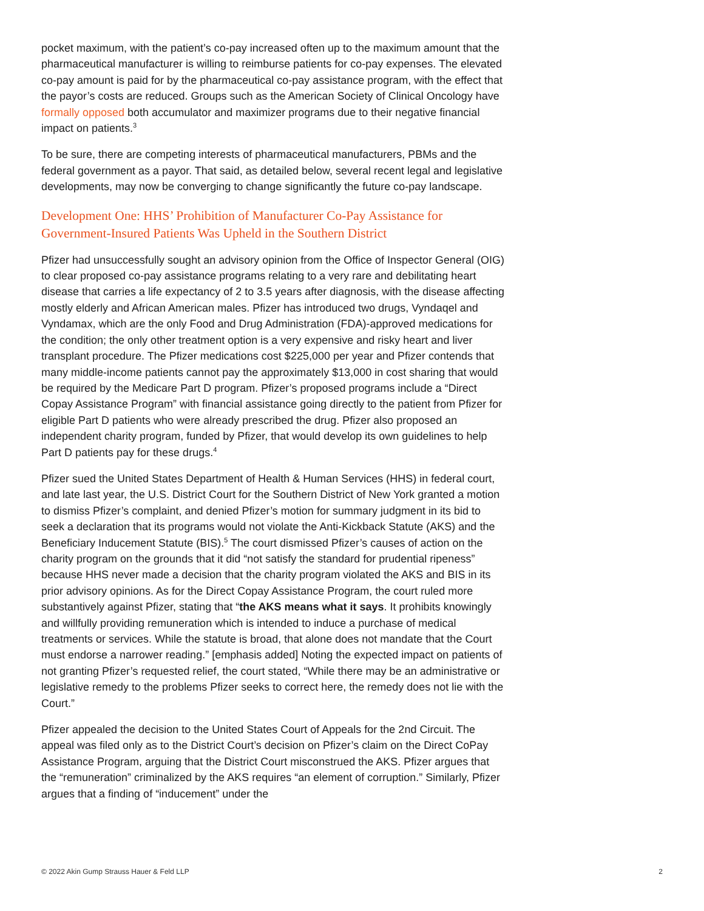pocket maximum, with the patient’s co-pay increased often up to the maximum amount that the pharmaceutical manufacturer is willing to reimburse patients for co-pay expenses. The elevated co-pay amount is paid for by the pharmaceutical co-pay assistance program, with the effect that the payor’s costs are reduced. Groups such as the American Society of Clinical Oncology have formally opposed both accumulator and maximizer programs due to their negative financial impact on patients.<sup>3</sup>
To be sure, there are competing interests of pharmaceutical manufacturers, PBMs and the federal government as a payor. That said, as detailed below, several recent legal and legislative developments, may now be converging to change significantly the future co-pay landscape.
Development One: HHS’ Prohibition of Manufacturer Co-Pay Assistance for Government-Insured Patients Was Upheld in the Southern District
Pfizer had unsuccessfully sought an advisory opinion from the Office of Inspector General (OIG) to clear proposed co-pay assistance programs relating to a very rare and debilitating heart disease that carries a life expectancy of 2 to 3.5 years after diagnosis, with the disease affecting mostly elderly and African American males. Pfizer has introduced two drugs, Vyndaqel and Vyndamax, which are the only Food and Drug Administration (FDA)-approved medications for the condition; the only other treatment option is a very expensive and risky heart and liver transplant procedure. The Pfizer medications cost $225,000 per year and Pfizer contends that many middle-income patients cannot pay the approximately $13,000 in cost sharing that would be required by the Medicare Part D program. Pfizer’s proposed programs include a “Direct Copay Assistance Program” with financial assistance going directly to the patient from Pfizer for eligible Part D patients who were already prescribed the drug. Pfizer also proposed an independent charity program, funded by Pfizer, that would develop its own guidelines to help Part D patients pay for these drugs.<sup>4</sup>
Pfizer sued the United States Department of Health & Human Services (HHS) in federal court, and late last year, the U.S. District Court for the Southern District of New York granted a motion to dismiss Pfizer’s complaint, and denied Pfizer’s motion for summary judgment in its bid to seek a declaration that its programs would not violate the Anti-Kickback Statute (AKS) and the Beneficiary Inducement Statute (BIS).<sup>5</sup> The court dismissed Pfizer’s causes of action on the charity program on the grounds that it did “not satisfy the standard for prudential ripeness” because HHS never made a decision that the charity program violated the AKS and BIS in its prior advisory opinions. As for the Direct Copay Assistance Program, the court ruled more substantively against Pfizer, stating that “the AKS means what it says. It prohibits knowingly and willfully providing remuneration which is intended to induce a purchase of medical treatments or services. While the statute is broad, that alone does not mandate that the Court must endorse a narrower reading.” [emphasis added] Noting the expected impact on patients of not granting Pfizer’s requested relief, the court stated, “While there may be an administrative or legislative remedy to the problems Pfizer seeks to correct here, the remedy does not lie with the Court.”
Pfizer appealed the decision to the United States Court of Appeals for the 2nd Circuit. The appeal was filed only as to the District Court’s decision on Pfizer’s claim on the Direct CoPay Assistance Program, arguing that the District Court misconstrued the AKS. Pfizer argues that the “remuneration” criminalized by the AKS requires “an element of corruption.” Similarly, Pfizer argues that a finding of “inducement” under the
© 2022 Akin Gump Strauss Hauer & Feld LLP 2